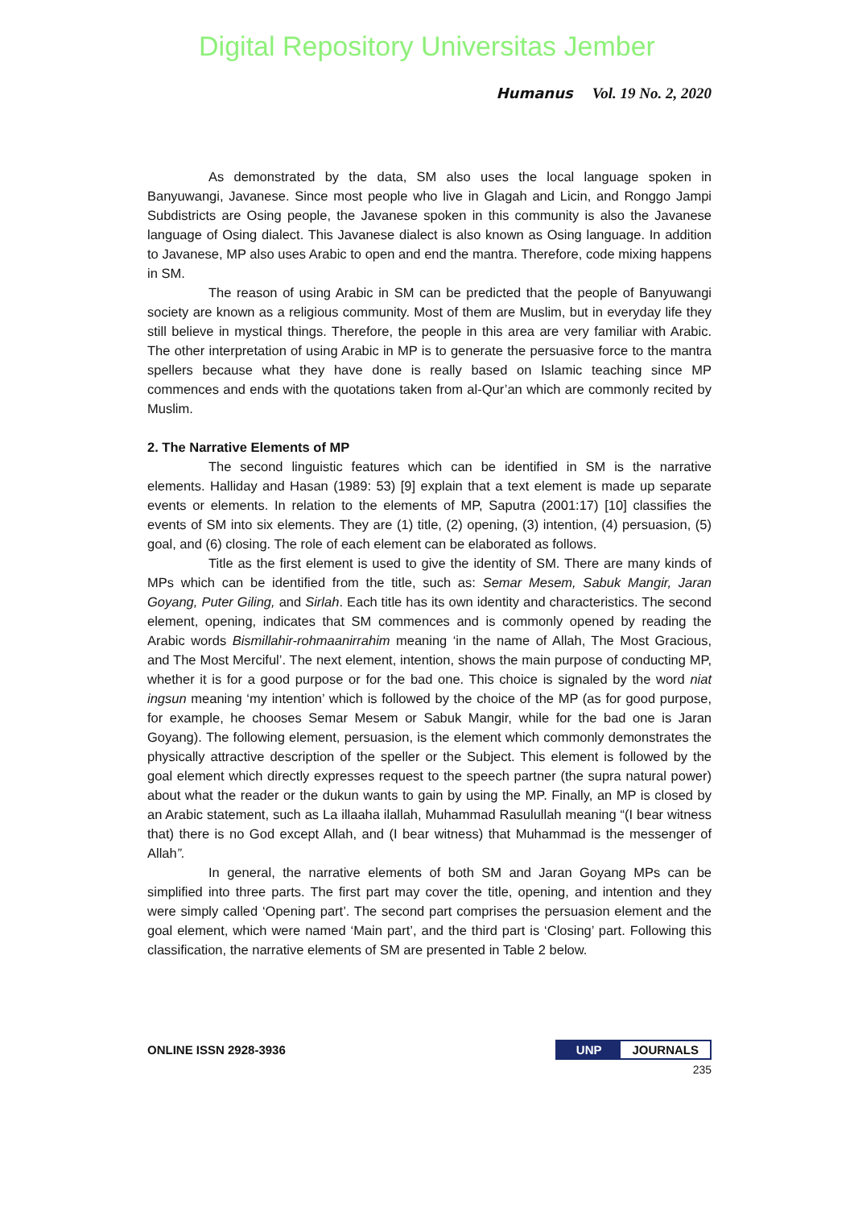Digital Repository Universitas Jember
Humanus Vol. 19 No. 2, 2020
As demonstrated by the data, SM also uses the local language spoken in Banyuwangi, Javanese. Since most people who live in Glagah and Licin, and Ronggo Jampi Subdistricts are Osing people, the Javanese spoken in this community is also the Javanese language of Osing dialect. This Javanese dialect is also known as Osing language. In addition to Javanese, MP also uses Arabic to open and end the mantra. Therefore, code mixing happens in SM.
The reason of using Arabic in SM can be predicted that the people of Banyuwangi society are known as a religious community. Most of them are Muslim, but in everyday life they still believe in mystical things. Therefore, the people in this area are very familiar with Arabic. The other interpretation of using Arabic in MP is to generate the persuasive force to the mantra spellers because what they have done is really based on Islamic teaching since MP commences and ends with the quotations taken from al-Qur’an which are commonly recited by Muslim.
2. The Narrative Elements of MP
The second linguistic features which can be identified in SM is the narrative elements. Halliday and Hasan (1989: 53) [9] explain that a text element is made up separate events or elements. In relation to the elements of MP, Saputra (2001:17) [10] classifies the events of SM into six elements. They are (1) title, (2) opening, (3) intention, (4) persuasion, (5) goal, and (6) closing. The role of each element can be elaborated as follows.
Title as the first element is used to give the identity of SM. There are many kinds of MPs which can be identified from the title, such as: Semar Mesem, Sabuk Mangir, Jaran Goyang, Puter Giling, and Sirlah. Each title has its own identity and characteristics. The second element, opening, indicates that SM commences and is commonly opened by reading the Arabic words Bismillahir-rohmaanirrahim meaning ‘in the name of Allah, The Most Gracious, and The Most Merciful’. The next element, intention, shows the main purpose of conducting MP, whether it is for a good purpose or for the bad one. This choice is signaled by the word niat ingsun meaning ‘my intention’ which is followed by the choice of the MP (as for good purpose, for example, he chooses Semar Mesem or Sabuk Mangir, while for the bad one is Jaran Goyang). The following element, persuasion, is the element which commonly demonstrates the physically attractive description of the speller or the Subject. This element is followed by the goal element which directly expresses request to the speech partner (the supra natural power) about what the reader or the dukun wants to gain by using the MP. Finally, an MP is closed by an Arabic statement, such as La illaaha ilallah, Muhammad Rasulullah meaning “(I bear witness that) there is no God except Allah, and (I bear witness) that Muhammad is the messenger of Allah”.
In general, the narrative elements of both SM and Jaran Goyang MPs can be simplified into three parts. The first part may cover the title, opening, and intention and they were simply called ‘Opening part’. The second part comprises the persuasion element and the goal element, which were named ‘Main part’, and the third part is ‘Closing’ part. Following this classification, the narrative elements of SM are presented in Table 2 below.
ONLINE ISSN 2928-3936 UNP JOURNALS
235